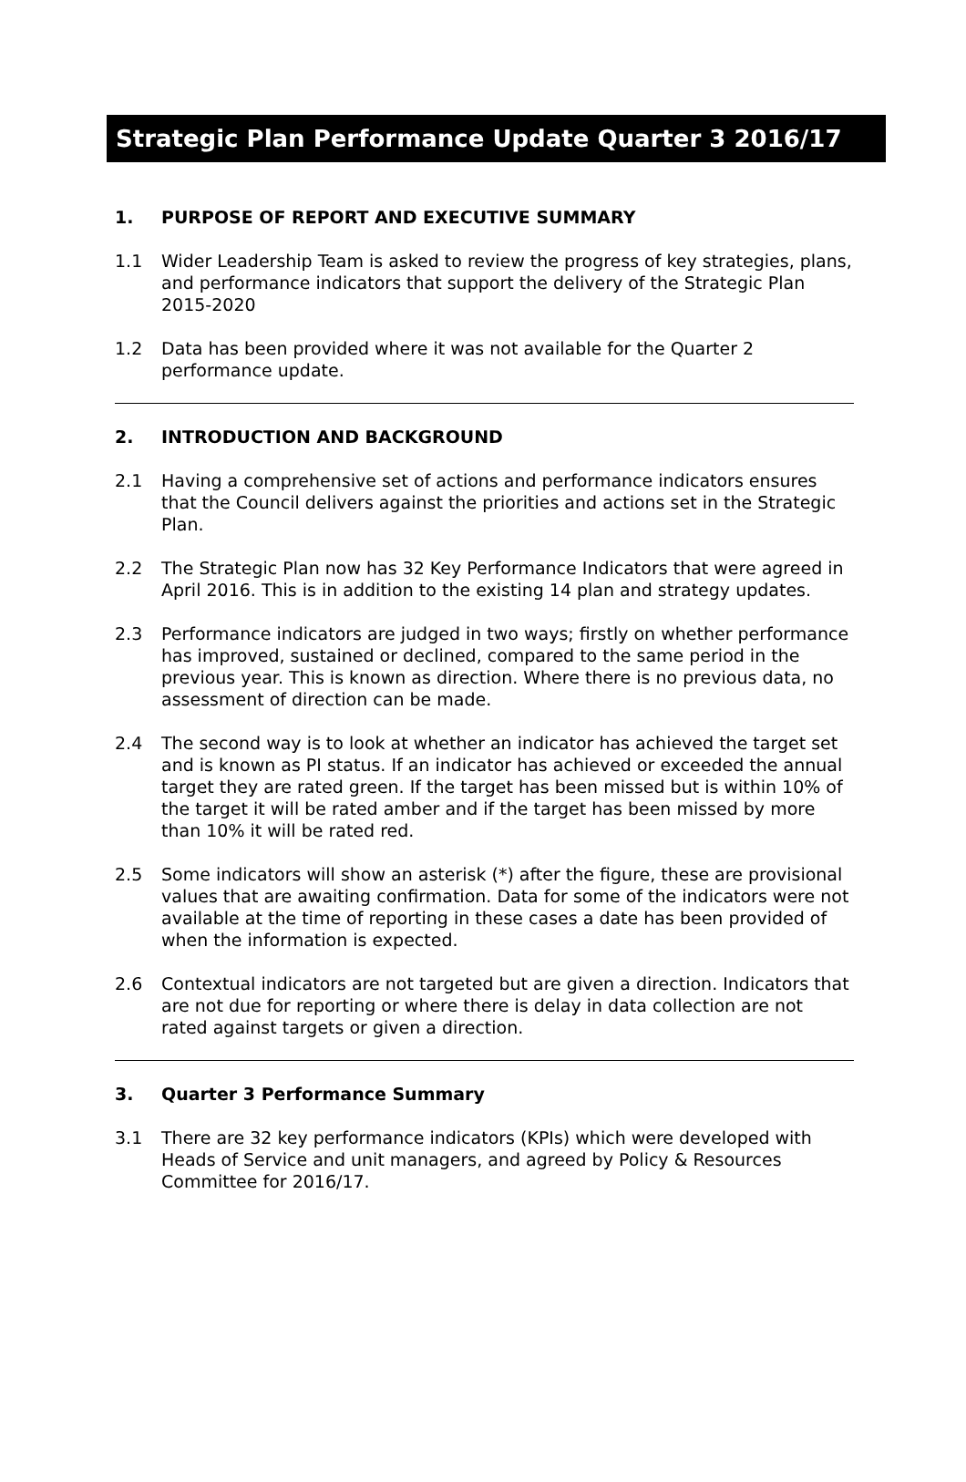Strategic Plan Performance Update Quarter 3 2016/17
1. PURPOSE OF REPORT AND EXECUTIVE SUMMARY
1.1 Wider Leadership Team is asked to review the progress of key strategies, plans, and performance indicators that support the delivery of the Strategic Plan 2015-2020
1.2 Data has been provided where it was not available for the Quarter 2 performance update.
2. INTRODUCTION AND BACKGROUND
2.1 Having a comprehensive set of actions and performance indicators ensures that the Council delivers against the priorities and actions set in the Strategic Plan.
2.2 The Strategic Plan now has 32 Key Performance Indicators that were agreed in April 2016. This is in addition to the existing 14 plan and strategy updates.
2.3 Performance indicators are judged in two ways; firstly on whether performance has improved, sustained or declined, compared to the same period in the previous year. This is known as direction. Where there is no previous data, no assessment of direction can be made.
2.4 The second way is to look at whether an indicator has achieved the target set and is known as PI status. If an indicator has achieved or exceeded the annual target they are rated green. If the target has been missed but is within 10% of the target it will be rated amber and if the target has been missed by more than 10% it will be rated red.
2.5 Some indicators will show an asterisk (*) after the figure, these are provisional values that are awaiting confirmation. Data for some of the indicators were not available at the time of reporting in these cases a date has been provided of when the information is expected.
2.6 Contextual indicators are not targeted but are given a direction. Indicators that are not due for reporting or where there is delay in data collection are not rated against targets or given a direction.
3. Quarter 3 Performance Summary
3.1 There are 32 key performance indicators (KPIs) which were developed with Heads of Service and unit managers, and agreed by Policy & Resources Committee for 2016/17.